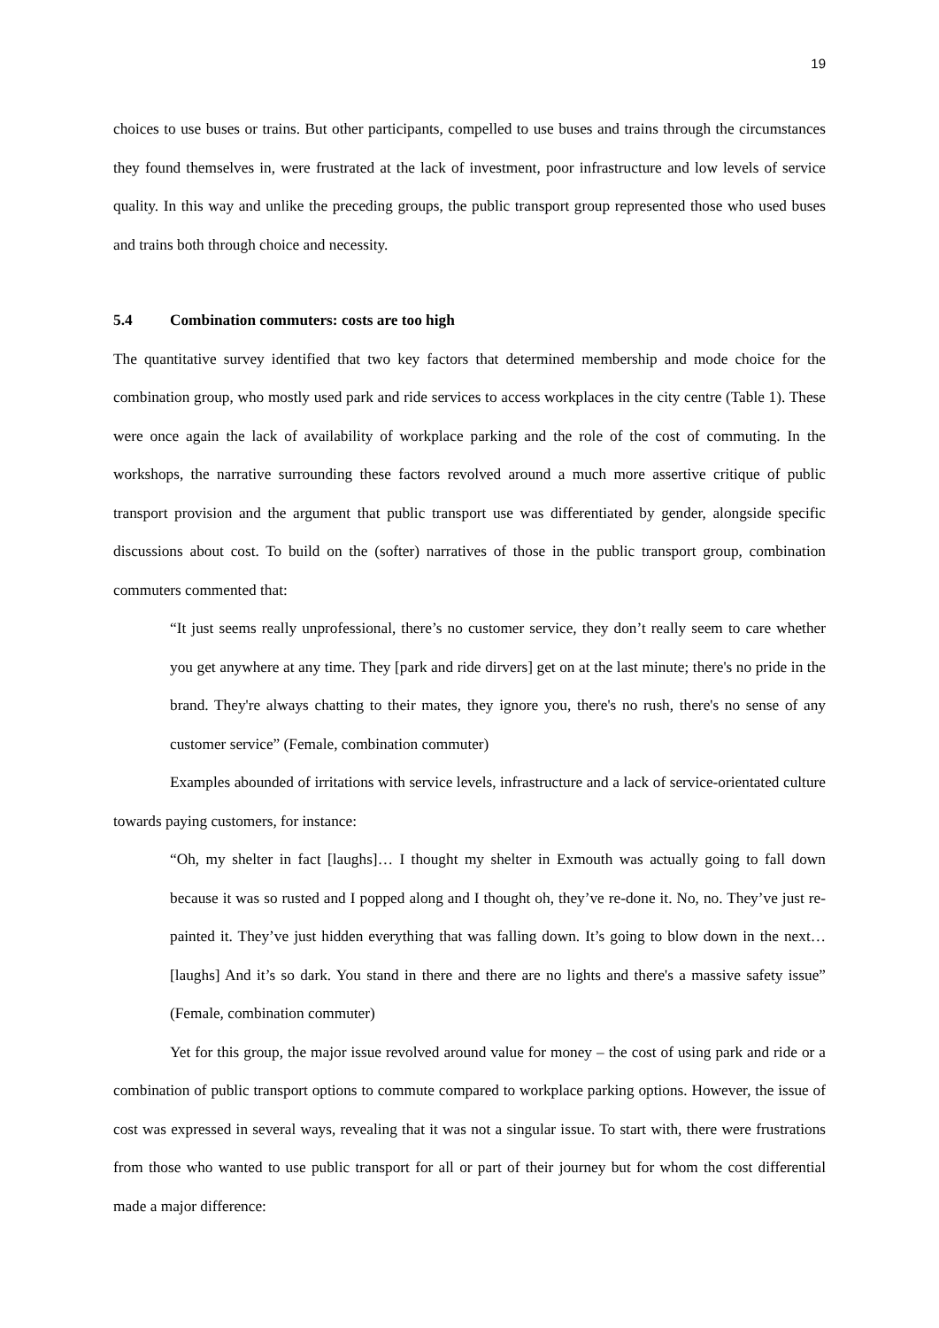19
choices to use buses or trains. But other participants, compelled to use buses and trains through the circumstances they found themselves in, were frustrated at the lack of investment, poor infrastructure and low levels of service quality. In this way and unlike the preceding groups, the public transport group represented those who used buses and trains both through choice and necessity.
5.4 Combination commuters: costs are too high
The quantitative survey identified that two key factors that determined membership and mode choice for the combination group, who mostly used park and ride services to access workplaces in the city centre (Table 1). These were once again the lack of availability of workplace parking and the role of the cost of commuting. In the workshops, the narrative surrounding these factors revolved around a much more assertive critique of public transport provision and the argument that public transport use was differentiated by gender, alongside specific discussions about cost. To build on the (softer) narratives of those in the public transport group, combination commuters commented that:
“It just seems really unprofessional, there’s no customer service, they don’t really seem to care whether you get anywhere at any time. They [park and ride dirvers] get on at the last minute; there's no pride in the brand. They're always chatting to their mates, they ignore you, there's no rush, there's no sense of any customer service” (Female, combination commuter)
Examples abounded of irritations with service levels, infrastructure and a lack of service-orientated culture towards paying customers, for instance:
“Oh, my shelter in fact [laughs]… I thought my shelter in Exmouth was actually going to fall down because it was so rusted and I popped along and I thought oh, they’ve re-done it. No, no. They’ve just re-painted it. They’ve just hidden everything that was falling down. It’s going to blow down in the next… [laughs] And it’s so dark. You stand in there and there are no lights and there's a massive safety issue” (Female, combination commuter)
Yet for this group, the major issue revolved around value for money – the cost of using park and ride or a combination of public transport options to commute compared to workplace parking options. However, the issue of cost was expressed in several ways, revealing that it was not a singular issue. To start with, there were frustrations from those who wanted to use public transport for all or part of their journey but for whom the cost differential made a major difference: